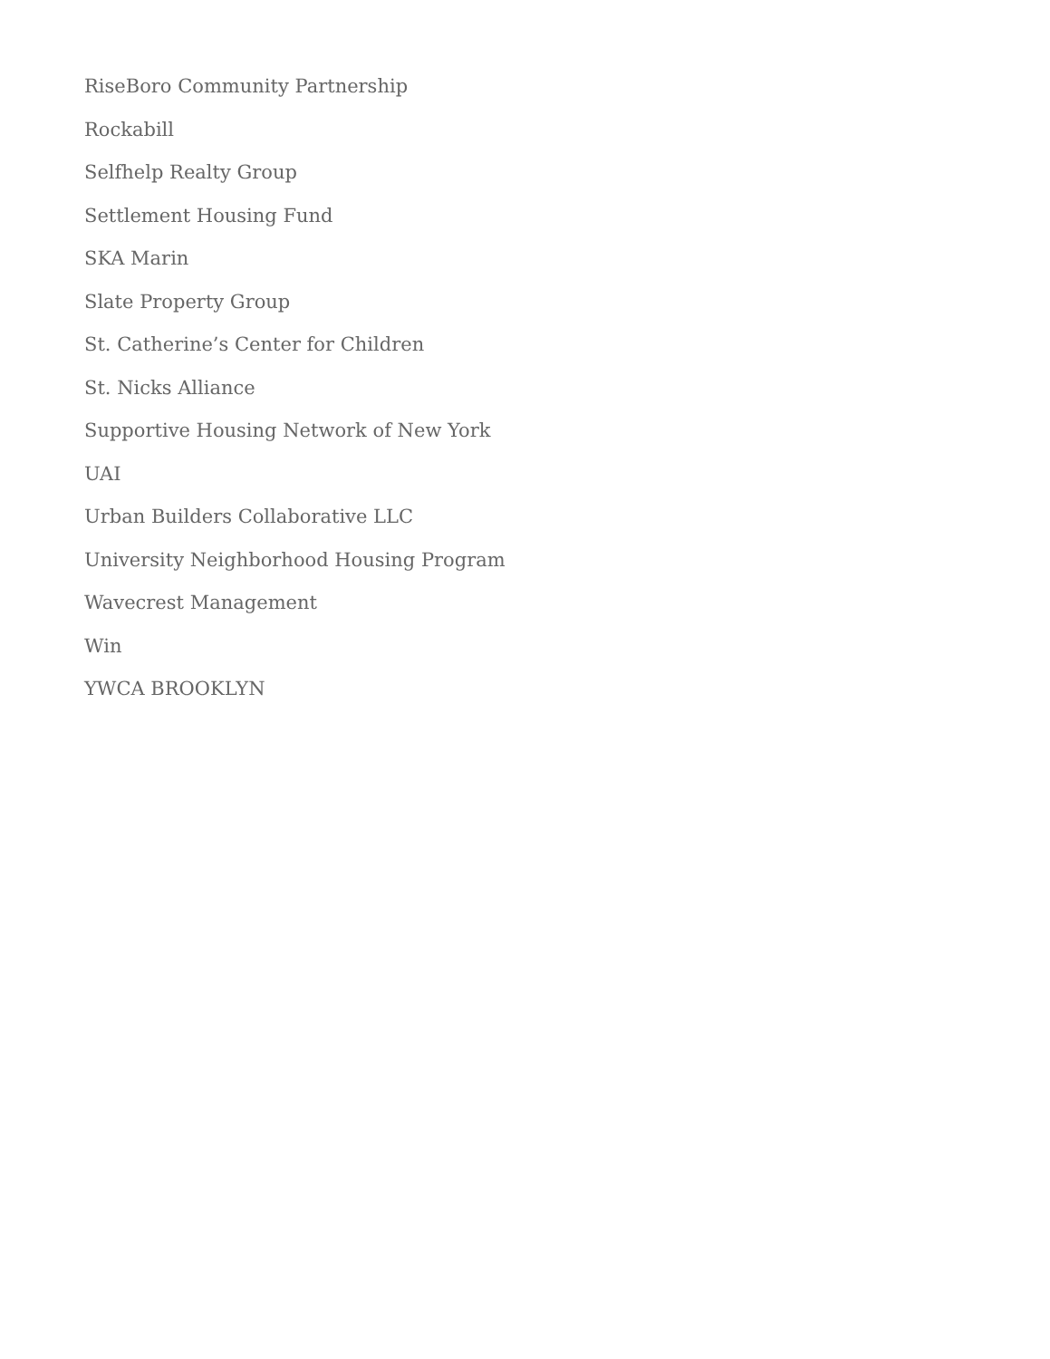RiseBoro Community Partnership
Rockabill
Selfhelp Realty Group
Settlement Housing Fund
SKA Marin
Slate Property Group
St. Catherine’s Center for Children
St. Nicks Alliance
Supportive Housing Network of New York
UAI
Urban Builders Collaborative LLC
University Neighborhood Housing Program
Wavecrest Management
Win
YWCA BROOKLYN